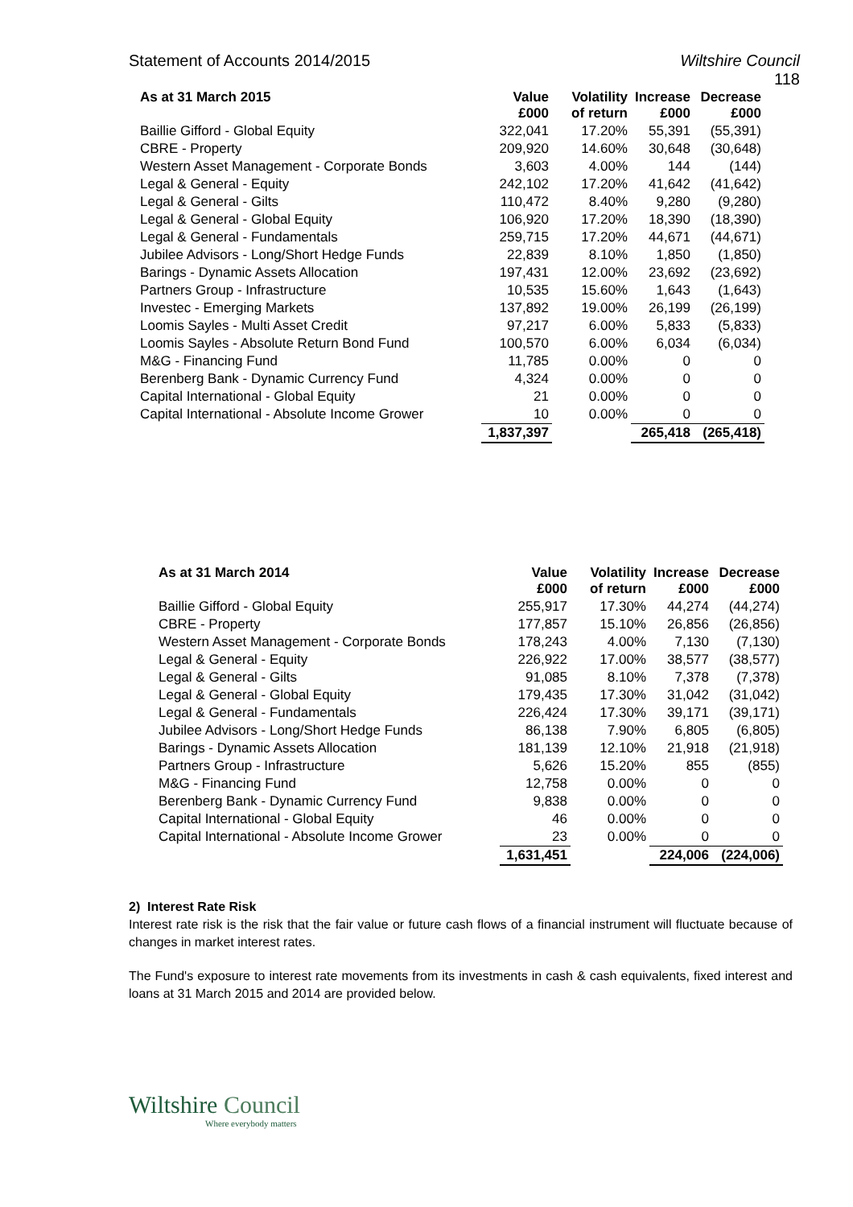Statement of Accounts 2014/2015 Wiltshire Council
118
| As at 31 March 2015 | Value £000 | Volatility of return | Increase £000 | Decrease £000 |
| --- | --- | --- | --- | --- |
| Baillie Gifford - Global Equity | 322,041 | 17.20% | 55,391 | (55,391) |
| CBRE - Property | 209,920 | 14.60% | 30,648 | (30,648) |
| Western Asset Management - Corporate Bonds | 3,603 | 4.00% | 144 | (144) |
| Legal & General - Equity | 242,102 | 17.20% | 41,642 | (41,642) |
| Legal & General - Gilts | 110,472 | 8.40% | 9,280 | (9,280) |
| Legal & General - Global Equity | 106,920 | 17.20% | 18,390 | (18,390) |
| Legal & General - Fundamentals | 259,715 | 17.20% | 44,671 | (44,671) |
| Jubilee Advisors - Long/Short Hedge Funds | 22,839 | 8.10% | 1,850 | (1,850) |
| Barings - Dynamic Assets Allocation | 197,431 | 12.00% | 23,692 | (23,692) |
| Partners Group - Infrastructure | 10,535 | 15.60% | 1,643 | (1,643) |
| Investec - Emerging Markets | 137,892 | 19.00% | 26,199 | (26,199) |
| Loomis Sayles - Multi Asset Credit | 97,217 | 6.00% | 5,833 | (5,833) |
| Loomis Sayles - Absolute Return Bond Fund | 100,570 | 6.00% | 6,034 | (6,034) |
| M&G - Financing Fund | 11,785 | 0.00% | 0 | 0 |
| Berenberg Bank - Dynamic Currency Fund | 4,324 | 0.00% | 0 | 0 |
| Capital International - Global Equity | 21 | 0.00% | 0 | 0 |
| Capital International - Absolute Income Grower | 10 | 0.00% | 0 | 0 |
| | 1,837,397 | | 265,418 | (265,418) |
| As at 31 March 2014 | Value £000 | Volatility of return | Increase £000 | Decrease £000 |
| --- | --- | --- | --- | --- |
| Baillie Gifford - Global Equity | 255,917 | 17.30% | 44,274 | (44,274) |
| CBRE - Property | 177,857 | 15.10% | 26,856 | (26,856) |
| Western Asset Management - Corporate Bonds | 178,243 | 4.00% | 7,130 | (7,130) |
| Legal & General - Equity | 226,922 | 17.00% | 38,577 | (38,577) |
| Legal & General - Gilts | 91,085 | 8.10% | 7,378 | (7,378) |
| Legal & General - Global Equity | 179,435 | 17.30% | 31,042 | (31,042) |
| Legal & General - Fundamentals | 226,424 | 17.30% | 39,171 | (39,171) |
| Jubilee Advisors - Long/Short Hedge Funds | 86,138 | 7.90% | 6,805 | (6,805) |
| Barings - Dynamic Assets Allocation | 181,139 | 12.10% | 21,918 | (21,918) |
| Partners Group - Infrastructure | 5,626 | 15.20% | 855 | (855) |
| M&G - Financing Fund | 12,758 | 0.00% | 0 | 0 |
| Berenberg Bank - Dynamic Currency Fund | 9,838 | 0.00% | 0 | 0 |
| Capital International - Global Equity | 46 | 0.00% | 0 | 0 |
| Capital International - Absolute Income Grower | 23 | 0.00% | 0 | 0 |
| | 1,631,451 | | 224,006 | (224,006) |
2) Interest Rate Risk
Interest rate risk is the risk that the fair value or future cash flows of a financial instrument will fluctuate because of changes in market interest rates.
The Fund's exposure to interest rate movements from its investments in cash & cash equivalents, fixed interest and loans at 31 March 2015 and 2014 are provided below.
Wiltshire Council
Where everybody matters